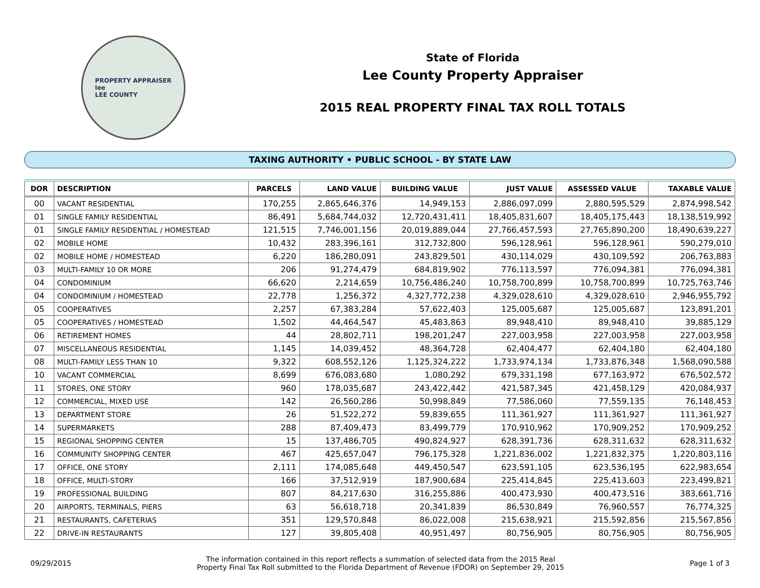PROPERTY APPRAISER
lee
LEE COUNTY
State of Florida
Lee County Property Appraiser
2015 REAL PROPERTY FINAL TAX ROLL TOTALS
TAXING AUTHORITY • PUBLIC SCHOOL - BY STATE LAW
| DOR | DESCRIPTION | PARCELS | LAND VALUE | BUILDING VALUE | JUST VALUE | ASSESSED VALUE | TAXABLE VALUE |
| --- | --- | --- | --- | --- | --- | --- | --- |
| 00 | VACANT RESIDENTIAL | 170,255 | 2,865,646,376 | 14,949,153 | 2,886,097,099 | 2,880,595,529 | 2,874,998,542 |
| 01 | SINGLE FAMILY RESIDENTIAL | 86,491 | 5,684,744,032 | 12,720,431,411 | 18,405,831,607 | 18,405,175,443 | 18,138,519,992 |
| 01 | SINGLE FAMILY RESIDENTIAL / HOMESTEAD | 121,515 | 7,746,001,156 | 20,019,889,044 | 27,766,457,593 | 27,765,890,200 | 18,490,639,227 |
| 02 | MOBILE HOME | 10,432 | 283,396,161 | 312,732,800 | 596,128,961 | 596,128,961 | 590,279,010 |
| 02 | MOBILE HOME / HOMESTEAD | 6,220 | 186,280,091 | 243,829,501 | 430,114,029 | 430,109,592 | 206,763,883 |
| 03 | MULTI-FAMILY 10 OR MORE | 206 | 91,274,479 | 684,819,902 | 776,113,597 | 776,094,381 | 776,094,381 |
| 04 | CONDOMINIUM | 66,620 | 2,214,659 | 10,756,486,240 | 10,758,700,899 | 10,758,700,899 | 10,725,763,746 |
| 04 | CONDOMINIUM / HOMESTEAD | 22,778 | 1,256,372 | 4,327,772,238 | 4,329,028,610 | 4,329,028,610 | 2,946,955,792 |
| 05 | COOPERATIVES | 2,257 | 67,383,284 | 57,622,403 | 125,005,687 | 125,005,687 | 123,891,201 |
| 05 | COOPERATIVES / HOMESTEAD | 1,502 | 44,464,547 | 45,483,863 | 89,948,410 | 89,948,410 | 39,885,129 |
| 06 | RETIREMENT HOMES | 44 | 28,802,711 | 198,201,247 | 227,003,958 | 227,003,958 | 227,003,958 |
| 07 | MISCELLANEOUS RESIDENTIAL | 1,145 | 14,039,452 | 48,364,728 | 62,404,477 | 62,404,180 | 62,404,180 |
| 08 | MULTI-FAMILY LESS THAN 10 | 9,322 | 608,552,126 | 1,125,324,222 | 1,733,974,134 | 1,733,876,348 | 1,568,090,588 |
| 10 | VACANT COMMERCIAL | 8,699 | 676,083,680 | 1,080,292 | 679,331,198 | 677,163,972 | 676,502,572 |
| 11 | STORES, ONE STORY | 960 | 178,035,687 | 243,422,442 | 421,587,345 | 421,458,129 | 420,084,937 |
| 12 | COMMERCIAL, MIXED USE | 142 | 26,560,286 | 50,998,849 | 77,586,060 | 77,559,135 | 76,148,453 |
| 13 | DEPARTMENT STORE | 26 | 51,522,272 | 59,839,655 | 111,361,927 | 111,361,927 | 111,361,927 |
| 14 | SUPERMARKETS | 288 | 87,409,473 | 83,499,779 | 170,910,962 | 170,909,252 | 170,909,252 |
| 15 | REGIONAL SHOPPING CENTER | 15 | 137,486,705 | 490,824,927 | 628,391,736 | 628,311,632 | 628,311,632 |
| 16 | COMMUNITY SHOPPING CENTER | 467 | 425,657,047 | 796,175,328 | 1,221,836,002 | 1,221,832,375 | 1,220,803,116 |
| 17 | OFFICE, ONE STORY | 2,111 | 174,085,648 | 449,450,547 | 623,591,105 | 623,536,195 | 622,983,654 |
| 18 | OFFICE, MULTI-STORY | 166 | 37,512,919 | 187,900,684 | 225,414,845 | 225,413,603 | 223,499,821 |
| 19 | PROFESSIONAL BUILDING | 807 | 84,217,630 | 316,255,886 | 400,473,930 | 400,473,516 | 383,661,716 |
| 20 | AIRPORTS, TERMINALS, PIERS | 63 | 56,618,718 | 20,341,839 | 86,530,849 | 76,960,557 | 76,774,325 |
| 21 | RESTAURANTS, CAFETERIAS | 351 | 129,570,848 | 86,022,008 | 215,638,921 | 215,592,856 | 215,567,856 |
| 22 | DRIVE-IN RESTAURANTS | 127 | 39,805,408 | 40,951,497 | 80,756,905 | 80,756,905 | 80,756,905 |
09/29/2015
The information contained in this report reflects a summation of selected data from the 2015 Real
Property Final Tax Roll submitted to the Florida Department of Revenue (FDOR) on September 29, 2015
Page 1 of 3